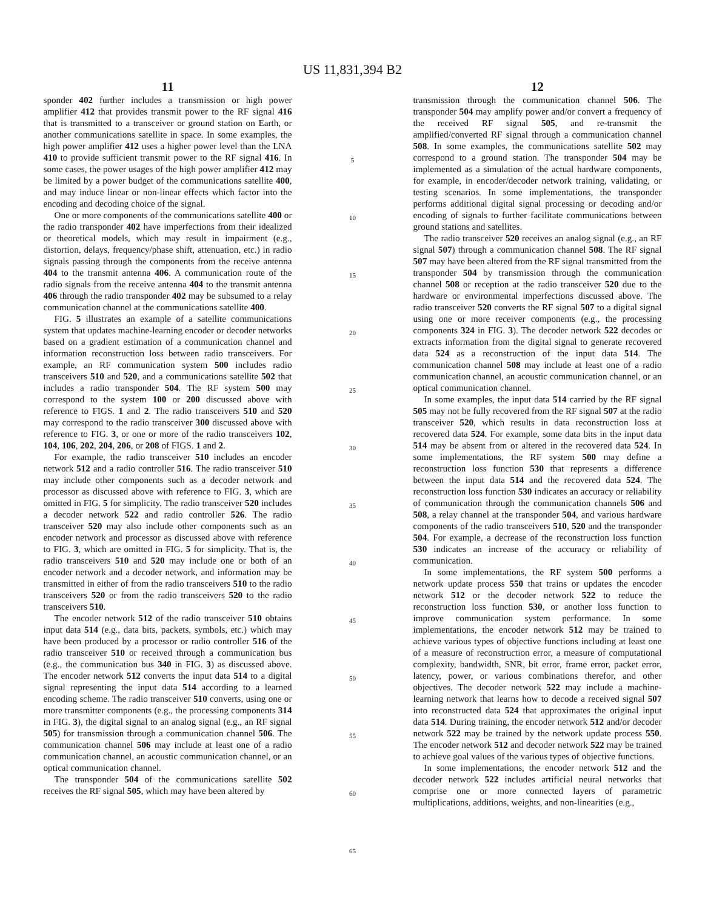US 11,831,394 B2
11
sponder 402 further includes a transmission or high power amplifier 412 that provides transmit power to the RF signal 416 that is transmitted to a transceiver or ground station on Earth, or another communications satellite in space. In some examples, the high power amplifier 412 uses a higher power level than the LNA 410 to provide sufficient transmit power to the RF signal 416. In some cases, the power usages of the high power amplifier 412 may be limited by a power budget of the communications satellite 400, and may induce linear or non-linear effects which factor into the encoding and decoding choice of the signal.
One or more components of the communications satellite 400 or the radio transponder 402 have imperfections from their idealized or theoretical models, which may result in impairment (e.g., distortion, delays, frequency/phase shift, attenuation, etc.) in radio signals passing through the components from the receive antenna 404 to the transmit antenna 406. A communication route of the radio signals from the receive antenna 404 to the transmit antenna 406 through the radio transponder 402 may be subsumed to a relay communication channel at the communications satellite 400.
FIG. 5 illustrates an example of a satellite communications system that updates machine-learning encoder or decoder networks based on a gradient estimation of a communication channel and information reconstruction loss between radio transceivers. For example, an RF communication system 500 includes radio transceivers 510 and 520, and a communications satellite 502 that includes a radio transponder 504. The RF system 500 may correspond to the system 100 or 200 discussed above with reference to FIGS. 1 and 2. The radio transceivers 510 and 520 may correspond to the radio transceiver 300 discussed above with reference to FIG. 3, or one or more of the radio transceivers 102, 104, 106, 202, 204, 206, or 208 of FIGS. 1 and 2.
For example, the radio transceiver 510 includes an encoder network 512 and a radio controller 516. The radio transceiver 510 may include other components such as a decoder network and processor as discussed above with reference to FIG. 3, which are omitted in FIG. 5 for simplicity. The radio transceiver 520 includes a decoder network 522 and radio controller 526. The radio transceiver 520 may also include other components such as an encoder network and processor as discussed above with reference to FIG. 3, which are omitted in FIG. 5 for simplicity. That is, the radio transceivers 510 and 520 may include one or both of an encoder network and a decoder network, and information may be transmitted in either of from the radio transceivers 510 to the radio transceivers 520 or from the radio transceivers 520 to the radio transceivers 510.
The encoder network 512 of the radio transceiver 510 obtains input data 514 (e.g., data bits, packets, symbols, etc.) which may have been produced by a processor or radio controller 516 of the radio transceiver 510 or received through a communication bus (e.g., the communication bus 340 in FIG. 3) as discussed above. The encoder network 512 converts the input data 514 to a digital signal representing the input data 514 according to a learned encoding scheme. The radio transceiver 510 converts, using one or more transmitter components (e.g., the processing components 314 in FIG. 3), the digital signal to an analog signal (e.g., an RF signal 505) for transmission through a communication channel 506. The communication channel 506 may include at least one of a radio communication channel, an acoustic communication channel, or an optical communication channel.
The transponder 504 of the communications satellite 502 receives the RF signal 505, which may have been altered by
5
10
15
20
25
30
35
40
45
50
55
60
65
12
transmission through the communication channel 506. The transponder 504 may amplify power and/or convert a frequency of the received RF signal 505, and re-transmit the amplified/converted RF signal through a communication channel 508. In some examples, the communications satellite 502 may correspond to a ground station. The transponder 504 may be implemented as a simulation of the actual hardware components, for example, in encoder/decoder network training, validating, or testing scenarios. In some implementations, the transponder performs additional digital signal processing or decoding and/or encoding of signals to further facilitate communications between ground stations and satellites.
The radio transceiver 520 receives an analog signal (e.g., an RF signal 507) through a communication channel 508. The RF signal 507 may have been altered from the RF signal transmitted from the transponder 504 by transmission through the communication channel 508 or reception at the radio transceiver 520 due to the hardware or environmental imperfections discussed above. The radio transceiver 520 converts the RF signal 507 to a digital signal using one or more receiver components (e.g., the processing components 324 in FIG. 3). The decoder network 522 decodes or extracts information from the digital signal to generate recovered data 524 as a reconstruction of the input data 514. The communication channel 508 may include at least one of a radio communication channel, an acoustic communication channel, or an optical communication channel.
In some examples, the input data 514 carried by the RF signal 505 may not be fully recovered from the RF signal 507 at the radio transceiver 520, which results in data reconstruction loss at recovered data 524. For example, some data bits in the input data 514 may be absent from or altered in the recovered data 524. In some implementations, the RF system 500 may define a reconstruction loss function 530 that represents a difference between the input data 514 and the recovered data 524. The reconstruction loss function 530 indicates an accuracy or reliability of communication through the communication channels 506 and 508, a relay channel at the transponder 504, and various hardware components of the radio transceivers 510, 520 and the transponder 504. For example, a decrease of the reconstruction loss function 530 indicates an increase of the accuracy or reliability of communication.
In some implementations, the RF system 500 performs a network update process 550 that trains or updates the encoder network 512 or the decoder network 522 to reduce the reconstruction loss function 530, or another loss function to improve communication system performance. In some implementations, the encoder network 512 may be trained to achieve various types of objective functions including at least one of a measure of reconstruction error, a measure of computational complexity, bandwidth, SNR, bit error, frame error, packet error, latency, power, or various combinations therefor, and other objectives. The decoder network 522 may include a machine-learning network that learns how to decode a received signal 507 into reconstructed data 524 that approximates the original input data 514. During training, the encoder network 512 and/or decoder network 522 may be trained by the network update process 550. The encoder network 512 and decoder network 522 may be trained to achieve goal values of the various types of objective functions.
In some implementations, the encoder network 512 and the decoder network 522 includes artificial neural networks that comprise one or more connected layers of parametric multiplications, additions, weights, and non-linearities (e.g.,